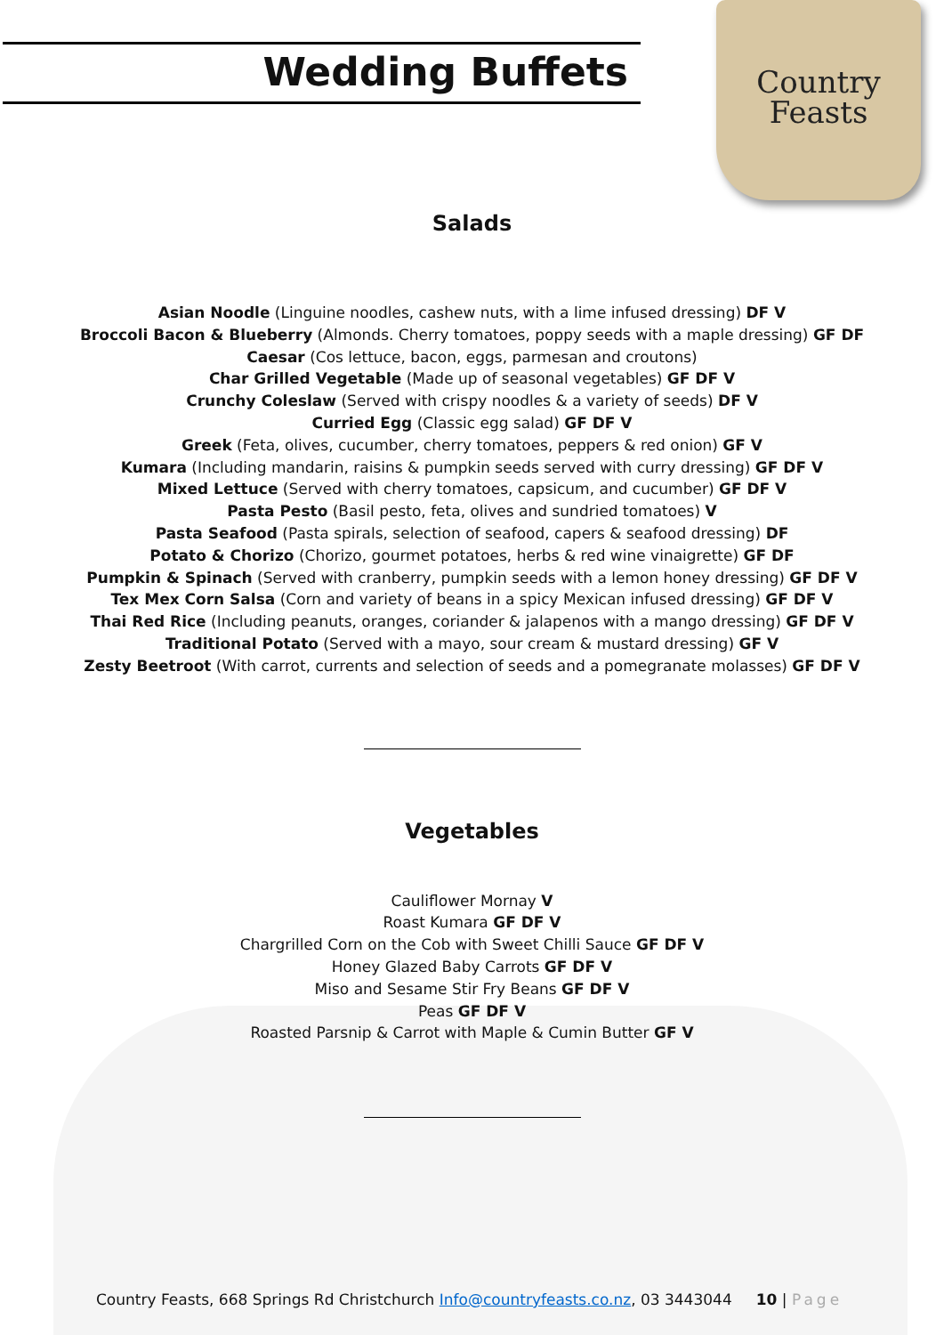Wedding Buffets
Country
Feasts
Salads
Asian Noodle (Linguine noodles, cashew nuts, with a lime infused dressing) DF V
Broccoli Bacon & Blueberry (Almonds. Cherry tomatoes, poppy seeds with a maple dressing) GF DF
Caesar (Cos lettuce, bacon, eggs, parmesan and croutons)
Char Grilled Vegetable (Made up of seasonal vegetables) GF DF V
Crunchy Coleslaw (Served with crispy noodles & a variety of seeds) DF V
Curried Egg (Classic egg salad) GF DF V
Greek (Feta, olives, cucumber, cherry tomatoes, peppers & red onion) GF V
Kumara (Including mandarin, raisins & pumpkin seeds served with curry dressing) GF DF V
Mixed Lettuce (Served with cherry tomatoes, capsicum, and cucumber) GF DF V
Pasta Pesto (Basil pesto, feta, olives and sundried tomatoes) V
Pasta Seafood (Pasta spirals, selection of seafood, capers & seafood dressing) DF
Potato & Chorizo (Chorizo, gourmet potatoes, herbs & red wine vinaigrette) GF DF
Pumpkin & Spinach (Served with cranberry, pumpkin seeds with a lemon honey dressing) GF DF V
Tex Mex Corn Salsa (Corn and variety of beans in a spicy Mexican infused dressing) GF DF V
Thai Red Rice (Including peanuts, oranges, coriander & jalapenos with a mango dressing) GF DF V
Traditional Potato (Served with a mayo, sour cream & mustard dressing) GF V
Zesty Beetroot (With carrot, currents and selection of seeds and a pomegranate molasses) GF DF V
Vegetables
Cauliflower Mornay V
Roast Kumara GF DF V
Chargrilled Corn on the Cob with Sweet Chilli Sauce GF DF V
Honey Glazed Baby Carrots GF DF V
Miso and Sesame Stir Fry Beans GF DF V
Peas GF DF V
Roasted Parsnip & Carrot with Maple & Cumin Butter GF V
Country Feasts, 668 Springs Rd Christchurch Info@countryfeasts.co.nz, 03 3443044 10 | Page